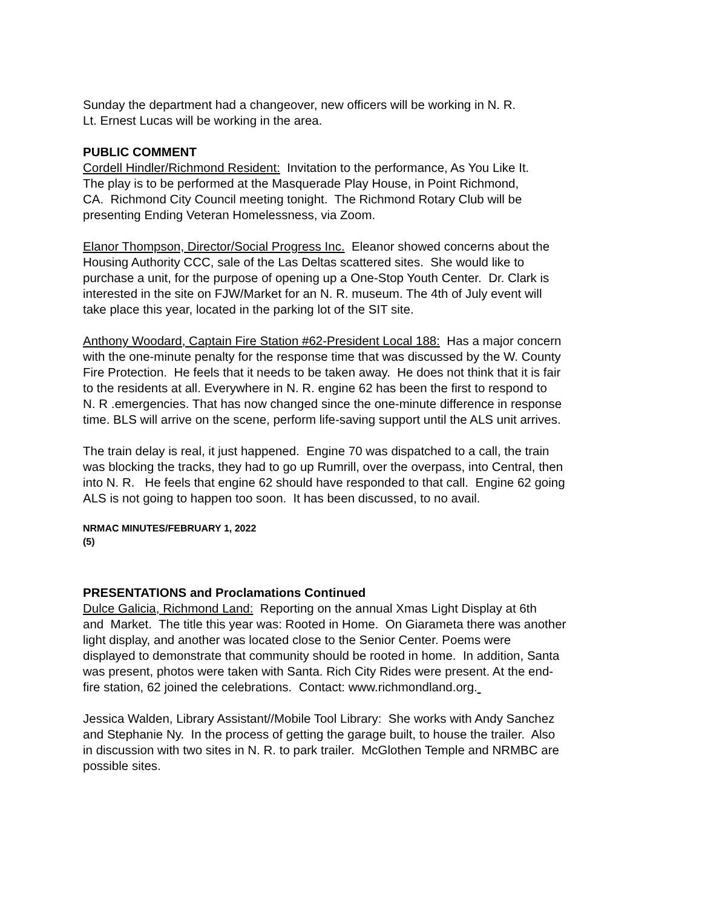Sunday the department had a changeover, new officers will be working in N. R.
Lt. Ernest Lucas will be working in the area.
PUBLIC COMMENT
Cordell Hindler/Richmond Resident: Invitation to the performance, As You Like It.
The play is to be performed at the Masquerade Play House, in Point Richmond,
CA. Richmond City Council meeting tonight. The Richmond Rotary Club will be
presenting Ending Veteran Homelessness, via Zoom.
Elanor Thompson, Director/Social Progress Inc. Eleanor showed concerns about the
Housing Authority CCC, sale of the Las Deltas scattered sites. She would like to
purchase a unit, for the purpose of opening up a One-Stop Youth Center. Dr. Clark is
interested in the site on FJW/Market for an N. R. museum. The 4th of July event will
take place this year, located in the parking lot of the SIT site.
Anthony Woodard, Captain Fire Station #62-President Local 188: Has a major concern
with the one-minute penalty for the response time that was discussed by the W. County
Fire Protection. He feels that it needs to be taken away. He does not think that it is fair
to the residents at all. Everywhere in N. R. engine 62 has been the first to respond to
N. R .emergencies. That has now changed since the one-minute difference in response
time. BLS will arrive on the scene, perform life-saving support until the ALS unit arrives.
The train delay is real, it just happened. Engine 70 was dispatched to a call, the train
was blocking the tracks, they had to go up Rumrill, over the overpass, into Central, then
into N. R. He feels that engine 62 should have responded to that call. Engine 62 going
ALS is not going to happen too soon. It has been discussed, to no avail.
NRMAC MINUTES/FEBRUARY 1, 2022
(5)
PRESENTATIONS and Proclamations Continued
Dulce Galicia, Richmond Land: Reporting on the annual Xmas Light Display at 6th
and Market. The title this year was: Rooted in Home. On Giarameta there was another
light display, and another was located close to the Senior Center. Poems were
displayed to demonstrate that community should be rooted in home. In addition, Santa
was present, photos were taken with Santa. Rich City Rides were present. At the end-
fire station, 62 joined the celebrations. Contact: www.richmondland.org.
Jessica Walden, Library Assistant//Mobile Tool Library: She works with Andy Sanchez
and Stephanie Ny. In the process of getting the garage built, to house the trailer. Also
in discussion with two sites in N. R. to park trailer. McGlothen Temple and NRMBC are
possible sites.